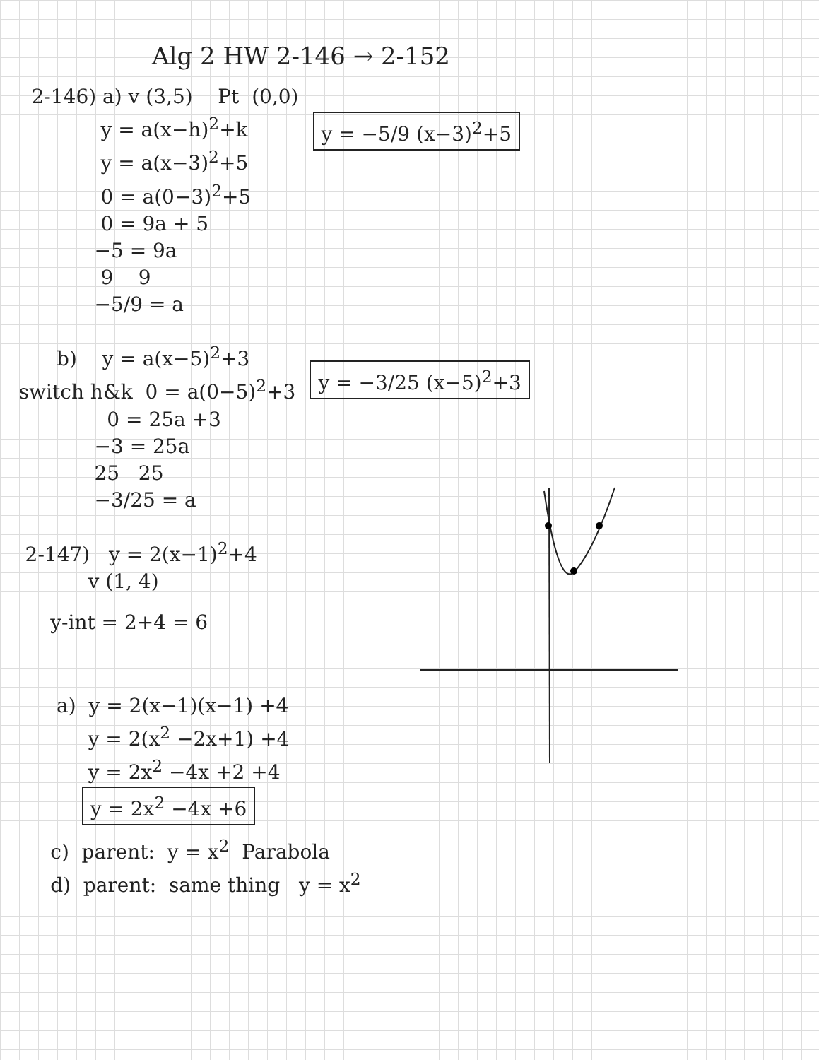Alg 2 HW 2-146 → 2-152
2-146) a) v (3,5) Pt (0,0)
y = a(x−h)<sup>2</sup>+k
y = a(x−3)<sup>2</sup>+5
0 = a(0−3)<sup>2</sup>+5
0 = 9a + 5
−5 = 9a
9 9
−5/9 = a
y = −5/9 (x−3)<sup>2</sup>+5
b) y = a(x−5)<sup>2</sup>+3
switch h&k 0 = a(0−5)<sup>2</sup>+3
0 = 25a +3
−3 = 25a
25 25
−3/25 = a
y = −3/25 (x−5)<sup>2</sup>+3
2-147) y = 2(x−1)<sup>2</sup>+4
v (1, 4)
y-int = 2+4 = 6
a) y = 2(x−1)(x−1) +4
y = 2(x<sup>2</sup> −2x+1) +4
y = 2x<sup>2</sup> −4x +2 +4
y = 2x<sup>2</sup> −4x +6
c) parent: y = x<sup>2</sup> Parabola
d) parent: same thing y = x<sup>2</sup>